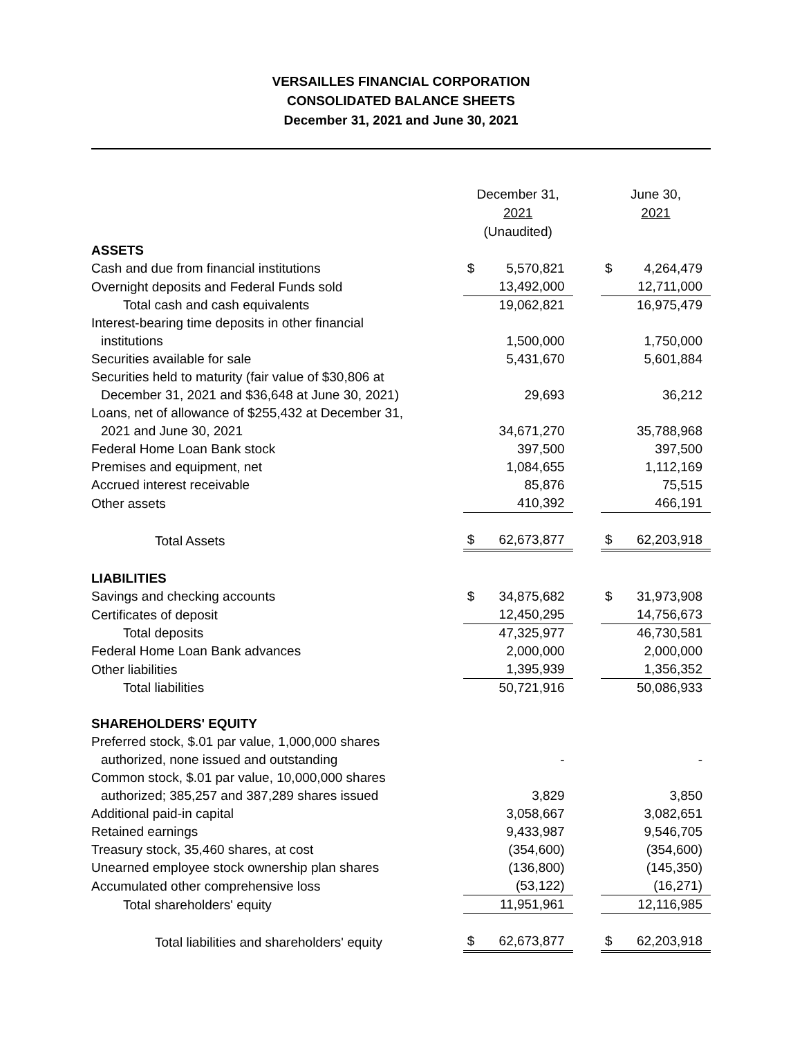VERSAILLES FINANCIAL CORPORATION
CONSOLIDATED BALANCE SHEETS
December 31, 2021 and June 30, 2021
| | December 31, 2021 (Unaudited) | | | June 30, 2021 | |
| --- | --- | --- | --- | --- | --- |
| ASSETS | | | | | |
| Cash and due from financial institutions | $ | 5,570,821 | | $ | 4,264,479 |
| Overnight deposits and Federal Funds sold | | 13,492,000 | | | 12,711,000 |
| Total cash and cash equivalents | | 19,062,821 | | | 16,975,479 |
| Interest-bearing time deposits in other financial | | | | | |
| institutions | | 1,500,000 | | | 1,750,000 |
| Securities available for sale | | 5,431,670 | | | 5,601,884 |
| Securities held to maturity (fair value of $30,806 at | | | | | |
| December 31, 2021 and $36,648 at June 30, 2021) | | 29,693 | | | 36,212 |
| Loans, net of allowance of $255,432 at December 31, | | | | | |
| 2021 and June 30, 2021 | | 34,671,270 | | | 35,788,968 |
| Federal Home Loan Bank stock | | 397,500 | | | 397,500 |
| Premises and equipment, net | | 1,084,655 | | | 1,112,169 |
| Accrued interest receivable | | 85,876 | | | 75,515 |
| Other assets | | 410,392 | | | 466,191 |
| Total Assets | $ | 62,673,877 | | $ | 62,203,918 |
| LIABILITIES | | | | | |
| Savings and checking accounts | $ | 34,875,682 | | $ | 31,973,908 |
| Certificates of deposit | | 12,450,295 | | | 14,756,673 |
| Total deposits | | 47,325,977 | | | 46,730,581 |
| Federal Home Loan Bank advances | | 2,000,000 | | | 2,000,000 |
| Other liabilities | | 1,395,939 | | | 1,356,352 |
| Total liabilities | | 50,721,916 | | | 50,086,933 |
| SHAREHOLDERS' EQUITY | | | | | |
| Preferred stock, $.01 par value, 1,000,000 shares | | | | | |
| authorized, none issued and outstanding | | - | | | - |
| Common stock, $.01 par value, 10,000,000 shares | | | | | |
| authorized; 385,257 and 387,289 shares issued | | 3,829 | | | 3,850 |
| Additional paid-in capital | | 3,058,667 | | | 3,082,651 |
| Retained earnings | | 9,433,987 | | | 9,546,705 |
| Treasury stock, 35,460 shares, at cost | | (354,600) | | | (354,600) |
| Unearned employee stock ownership plan shares | | (136,800) | | | (145,350) |
| Accumulated other comprehensive loss | | (53,122) | | | (16,271) |
| Total shareholders' equity | | 11,951,961 | | | 12,116,985 |
| Total liabilities and shareholders' equity | $ | 62,673,877 | | $ | 62,203,918 |